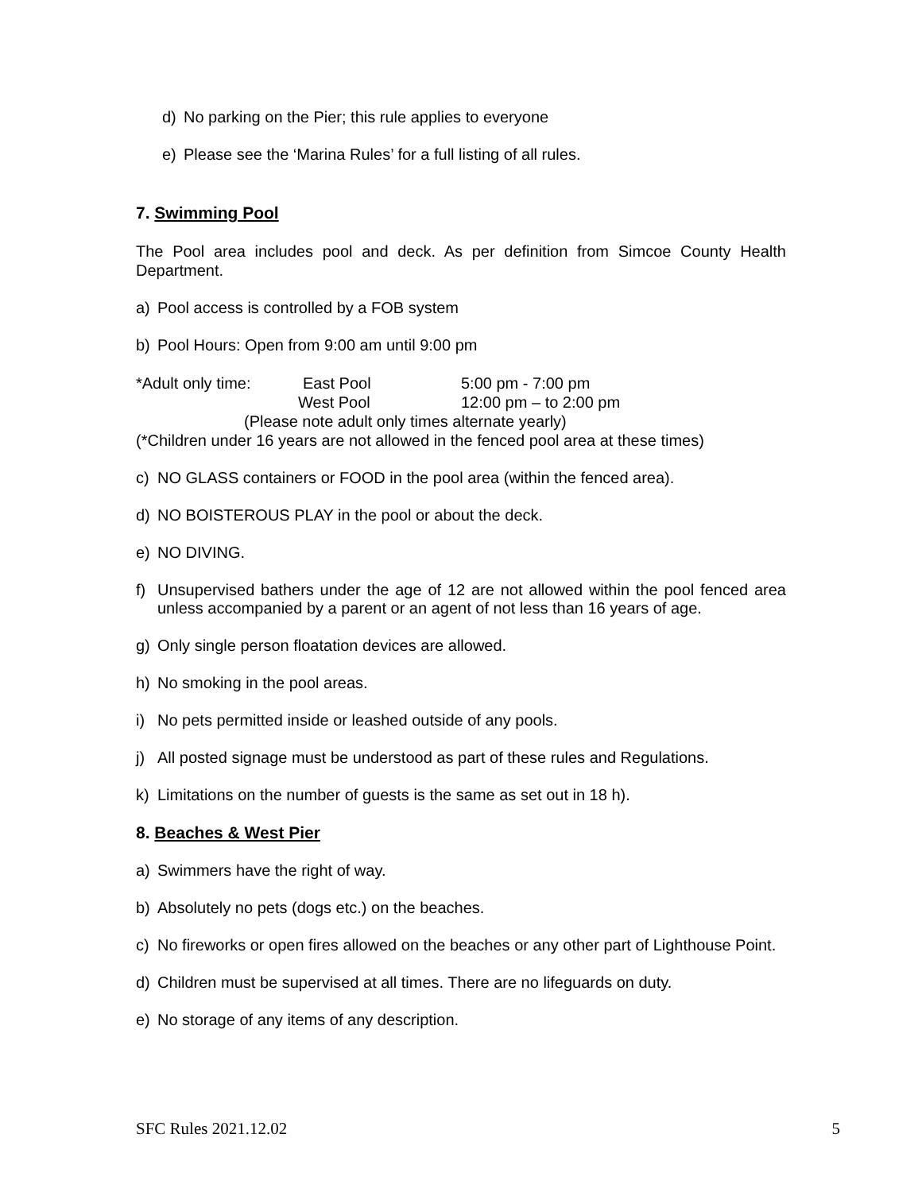d) No parking on the Pier; this rule applies to everyone
e) Please see the ‘Marina Rules’ for a full listing of all rules.
7. Swimming Pool
The Pool area includes pool and deck. As per definition from Simcoe County Health Department.
a) Pool access is controlled by a FOB system
b) Pool Hours: Open from 9:00 am until 9:00 pm
*Adult only time: East Pool 5:00 pm - 7:00 pm
West Pool 12:00 pm – to 2:00 pm
(Please note adult only times alternate yearly)
(*Children under 16 years are not allowed in the fenced pool area at these times)
c) NO GLASS containers or FOOD in the pool area (within the fenced area).
d) NO BOISTEROUS PLAY in the pool or about the deck.
e) NO DIVING.
f) Unsupervised bathers under the age of 12 are not allowed within the pool fenced area unless accompanied by a parent or an agent of not less than 16 years of age.
g) Only single person floatation devices are allowed.
h) No smoking in the pool areas.
i) No pets permitted inside or leashed outside of any pools.
j) All posted signage must be understood as part of these rules and Regulations.
k) Limitations on the number of guests is the same as set out in 18 h).
8. Beaches & West Pier
a) Swimmers have the right of way.
b) Absolutely no pets (dogs etc.) on the beaches.
c) No fireworks or open fires allowed on the beaches or any other part of Lighthouse Point.
d) Children must be supervised at all times. There are no lifeguards on duty.
e) No storage of any items of any description.
SFC Rules 2021.12.02 5